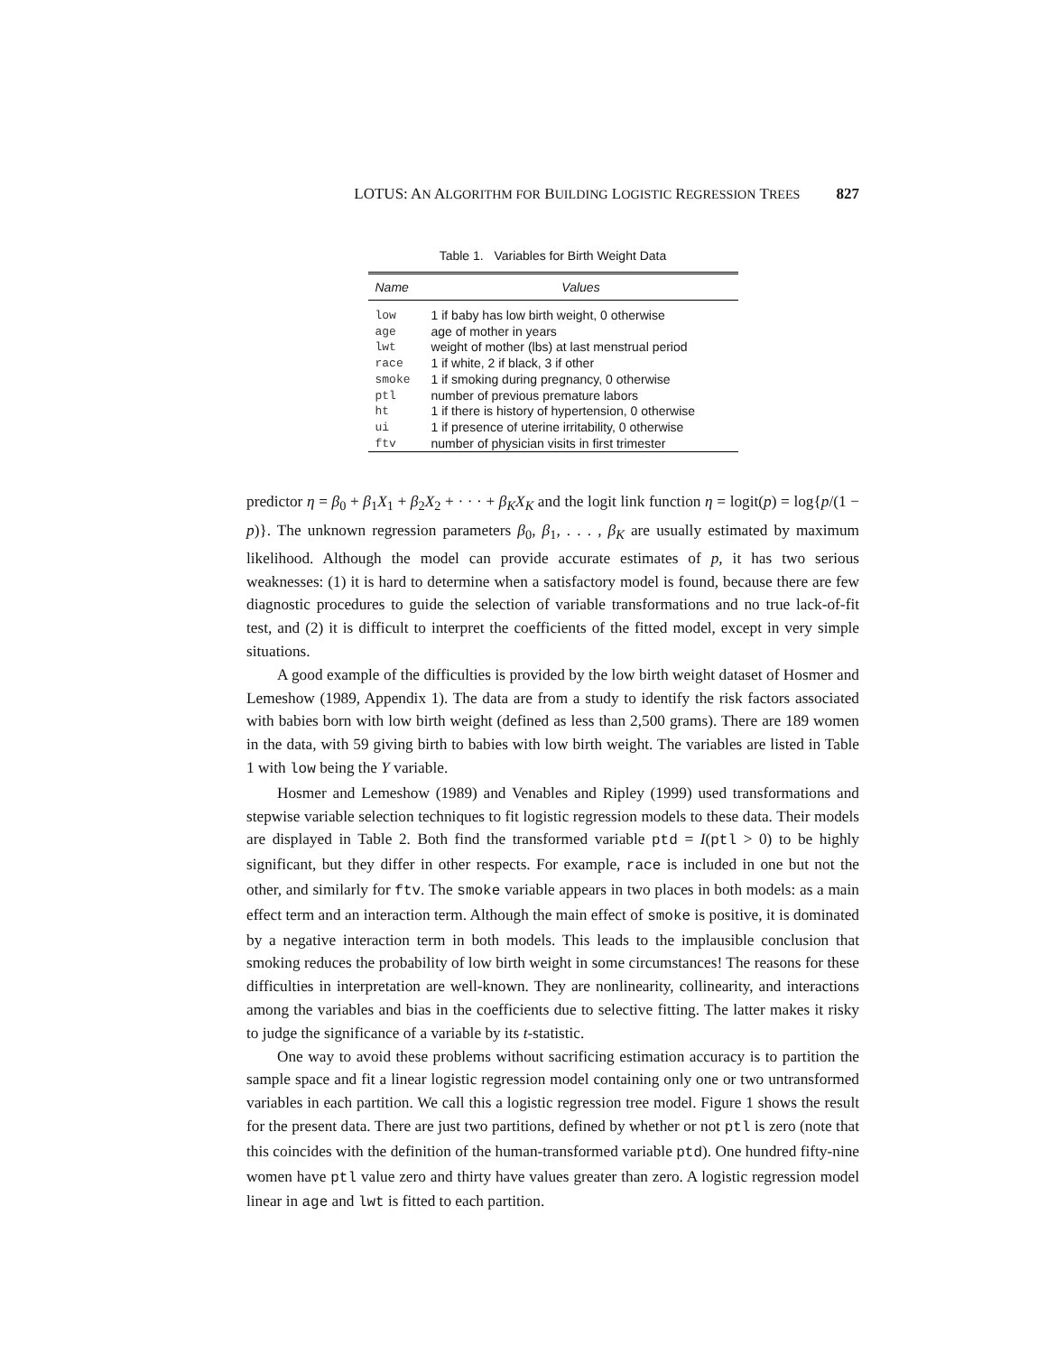LOTUS: AN ALGORITHM FOR BUILDING LOGISTIC REGRESSION TREES 827
Table 1. Variables for Birth Weight Data
| Name | Values |
| --- | --- |
| low | 1 if baby has low birth weight, 0 otherwise |
| age | age of mother in years |
| lwt | weight of mother (lbs) at last menstrual period |
| race | 1 if white, 2 if black, 3 if other |
| smoke | 1 if smoking during pregnancy, 0 otherwise |
| ptl | number of previous premature labors |
| ht | 1 if there is history of hypertension, 0 otherwise |
| ui | 1 if presence of uterine irritability, 0 otherwise |
| ftv | number of physician visits in first trimester |
predictor η = β<sub>0</sub> + β<sub>1</sub>X<sub>1</sub> + β<sub>2</sub>X<sub>2</sub> + · · · + β<sub>K</sub>X<sub>K</sub> and the logit link function η = logit(p) = log{p/(1 − p)}. The unknown regression parameters β<sub>0</sub>, β<sub>1</sub>, . . . , β<sub>K</sub> are usually estimated by maximum likelihood. Although the model can provide accurate estimates of p, it has two serious weaknesses: (1) it is hard to determine when a satisfactory model is found, because there are few diagnostic procedures to guide the selection of variable transformations and no true lack-of-fit test, and (2) it is difficult to interpret the coefficients of the fitted model, except in very simple situations.
A good example of the difficulties is provided by the low birth weight dataset of Hosmer and Lemeshow (1989, Appendix 1). The data are from a study to identify the risk factors associated with babies born with low birth weight (defined as less than 2,500 grams). There are 189 women in the data, with 59 giving birth to babies with low birth weight. The variables are listed in Table 1 with low being the Y variable.
Hosmer and Lemeshow (1989) and Venables and Ripley (1999) used transformations and stepwise variable selection techniques to fit logistic regression models to these data. Their models are displayed in Table 2. Both find the transformed variable ptd = I(ptl > 0) to be highly significant, but they differ in other respects. For example, race is included in one but not the other, and similarly for ftv. The smoke variable appears in two places in both models: as a main effect term and an interaction term. Although the main effect of smoke is positive, it is dominated by a negative interaction term in both models. This leads to the implausible conclusion that smoking reduces the probability of low birth weight in some circumstances! The reasons for these difficulties in interpretation are well-known. They are nonlinearity, collinearity, and interactions among the variables and bias in the coefficients due to selective fitting. The latter makes it risky to judge the significance of a variable by its t-statistic.
One way to avoid these problems without sacrificing estimation accuracy is to partition the sample space and fit a linear logistic regression model containing only one or two untransformed variables in each partition. We call this a logistic regression tree model. Figure 1 shows the result for the present data. There are just two partitions, defined by whether or not ptl is zero (note that this coincides with the definition of the human-transformed variable ptd). One hundred fifty-nine women have ptl value zero and thirty have values greater than zero. A logistic regression model linear in age and lwt is fitted to each partition.